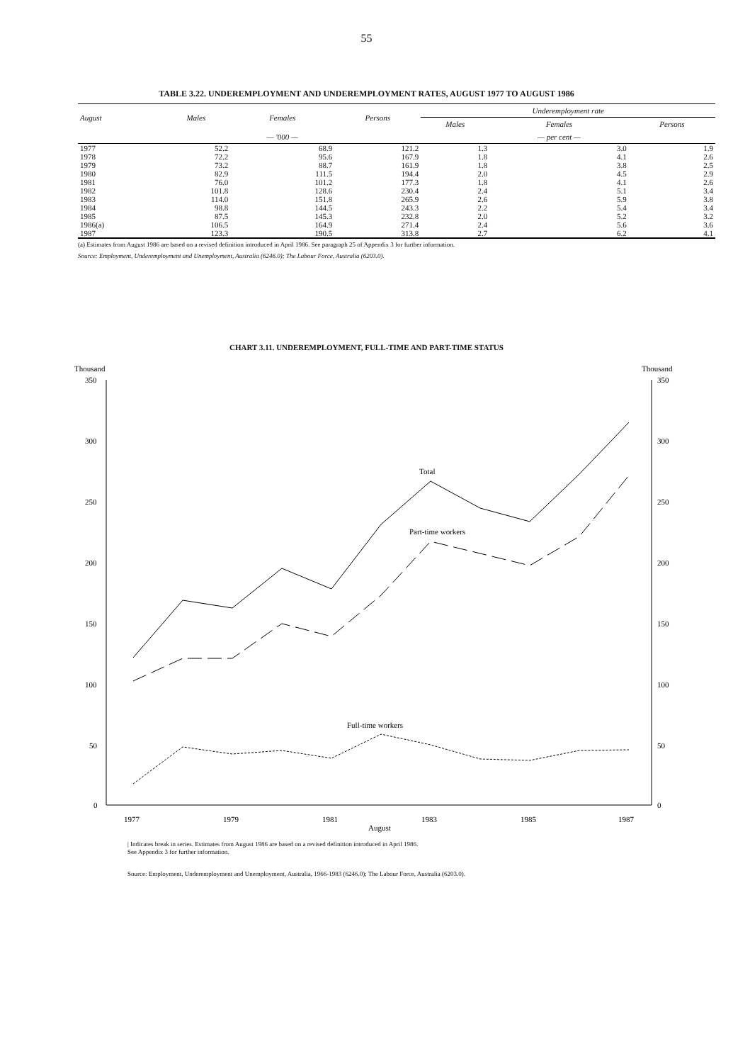55
TABLE 3.22. UNDEREMPLOYMENT AND UNDEREMPLOYMENT RATES, AUGUST 1977 TO AUGUST 1986
| August | Males | Females | Persons | Underemployment rate | | |
| --- | --- | --- | --- | --- | --- | --- |
| | | | | Males | Females | Persons |
| | | — '000 — | | | — per cent — | |
| 1977 | 52.2 | 68.9 | 121.2 | 1.3 | 3.0 | 1.9 |
| 1978 | 72.2 | 95.6 | 167.9 | 1.8 | 4.1 | 2.6 |
| 1979 | 73.2 | 88.7 | 161.9 | 1.8 | 3.8 | 2.5 |
| 1980 | 82.9 | 111.5 | 194.4 | 2.0 | 4.5 | 2.9 |
| 1981 | 76.0 | 101.2 | 177.3 | 1.8 | 4.1 | 2.6 |
| 1982 | 101.8 | 128.6 | 230.4 | 2.4 | 5.1 | 3.4 |
| 1983 | 114.0 | 151.8 | 265.9 | 2.6 | 5.9 | 3.8 |
| 1984 | 98.8 | 144.5 | 243.3 | 2.2 | 5.4 | 3.4 |
| 1985 | 87.5 | 145.3 | 232.8 | 2.0 | 5.2 | 3.2 |
| 1986(a) | 106.5 | 164.9 | 271.4 | 2.4 | 5.6 | 3.6 |
| 1987 | 123.3 | 190.5 | 313.8 | 2.7 | 6.2 | 4.1 |
(a) Estimates from August 1986 are based on a revised definition introduced in April 1986. See paragraph 25 of Appendix 3 for further information.
Source: Employment, Underemployment and Unemployment, Australia (6246.0); The Labour Force, Australia (6203.0).
CHART 3.11. UNDEREMPLOYMENT, FULL-TIME AND PART-TIME STATUS
Thousand
Thousand
350
300
250
200
150
100
50
0
350
300
250
200
150
100
50
0
1977
1979
1981
1983
1985
1987
August
Total
Part-time workers
Full-time workers
| Indicates break in series. Estimates from August 1986 are based on a revised definition introduced in April 1986.
See Appendix 3 for further information.
Source: Employment, Underemployment and Unemployment, Australia, 1966-1983 (6246.0); The Labour Force, Australia (6203.0).